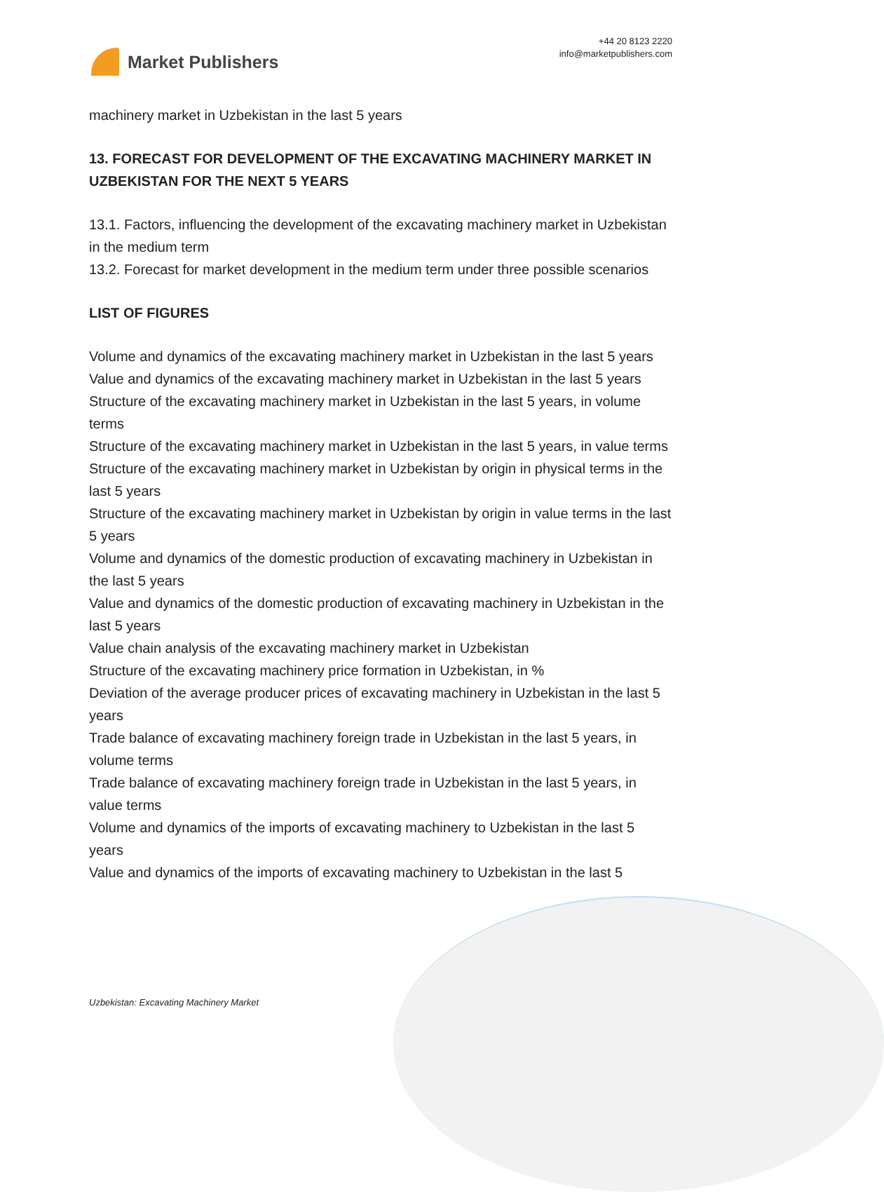Market Publishers
+44 20 8123 2220
info@marketpublishers.com
machinery market in Uzbekistan in the last 5 years
13. FORECAST FOR DEVELOPMENT OF THE EXCAVATING MACHINERY MARKET IN UZBEKISTAN FOR THE NEXT 5 YEARS
13.1. Factors, influencing the development of the excavating machinery market in Uzbekistan in the medium term
13.2. Forecast for market development in the medium term under three possible scenarios
LIST OF FIGURES
Volume and dynamics of the excavating machinery market in Uzbekistan in the last 5 years
Value and dynamics of the excavating machinery market in Uzbekistan in the last 5 years
Structure of the excavating machinery market in Uzbekistan in the last 5 years, in volume terms
Structure of the excavating machinery market in Uzbekistan in the last 5 years, in value terms
Structure of the excavating machinery market in Uzbekistan by origin in physical terms in the last 5 years
Structure of the excavating machinery market in Uzbekistan by origin in value terms in the last 5 years
Volume and dynamics of the domestic production of excavating machinery in Uzbekistan in the last 5 years
Value and dynamics of the domestic production of excavating machinery in Uzbekistan in the last 5 years
Value chain analysis of the excavating machinery market in Uzbekistan
Structure of the excavating machinery price formation in Uzbekistan, in %
Deviation of the average producer prices of excavating machinery in Uzbekistan in the last 5 years
Trade balance of excavating machinery foreign trade in Uzbekistan in the last 5 years, in volume terms
Trade balance of excavating machinery foreign trade in Uzbekistan in the last 5 years, in value terms
Volume and dynamics of the imports of excavating machinery to Uzbekistan in the last 5 years
Value and dynamics of the imports of excavating machinery to Uzbekistan in the last 5
Uzbekistan: Excavating Machinery Market